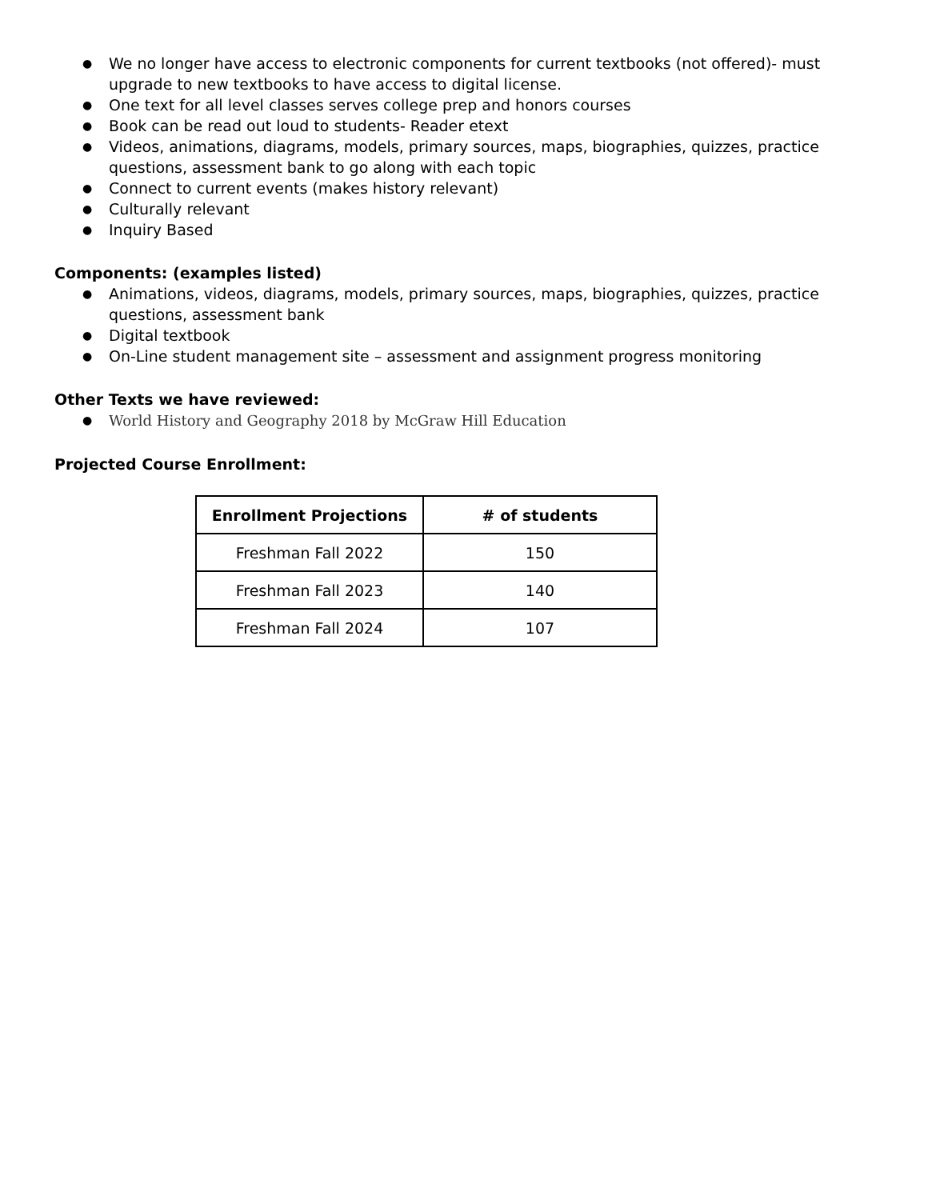● We no longer have access to electronic components for current textbooks (not offered)- must upgrade to new textbooks to have access to digital license.
● One text for all level classes serves college prep and honors courses
● Book can be read out loud to students- Reader etext
● Videos, animations, diagrams, models, primary sources, maps, biographies, quizzes, practice
questions, assessment bank to go along with each topic
● Connect to current events (makes history relevant)
● Culturally relevant
● Inquiry Based
Components: (examples listed)
● Animations, videos, diagrams, models, primary sources, maps, biographies, quizzes, practice
questions, assessment bank
● Digital textbook
● On-Line student management site – assessment and assignment progress monitoring
Other Texts we have reviewed:
● World History and Geography 2018 by McGraw Hill Education
Projected Course Enrollment:
| Enrollment Projections | # of students |
| --- | --- |
| Freshman Fall 2022 | 150 |
| Freshman Fall 2023 | 140 |
| Freshman Fall 2024 | 107 |